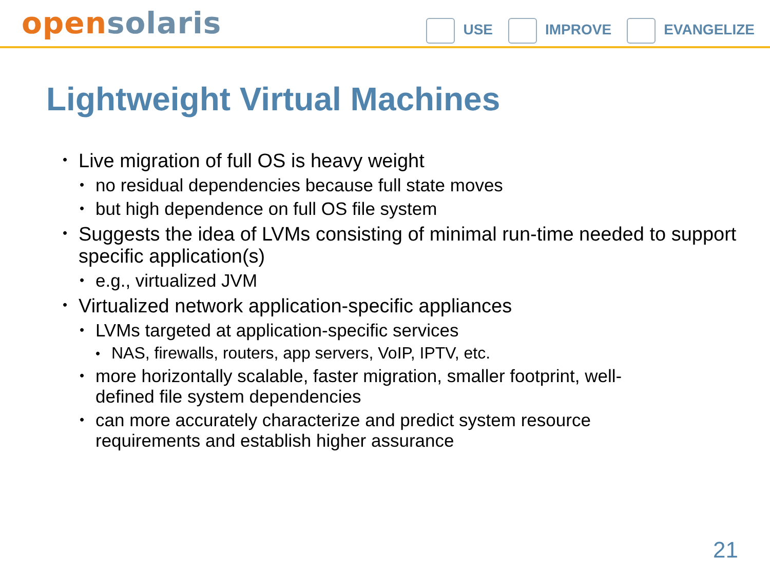open solaris
USE IMPROVE EVANGELIZE
Lightweight Virtual Machines
• Live migration of full OS is heavy weight
• no residual dependencies because full state moves
• but high dependence on full OS file system
• Suggests the idea of LVMs consisting of minimal run-time needed to support specific application(s)
• e.g., virtualized JVM
• Virtualized network application-specific appliances
• LVMs targeted at application-specific services
• NAS, firewalls, routers, app servers, VoIP, IPTV, etc.
• more horizontally scalable, faster migration, smaller footprint, well-defined file system dependencies
• can more accurately characterize and predict system resource requirements and establish higher assurance
21